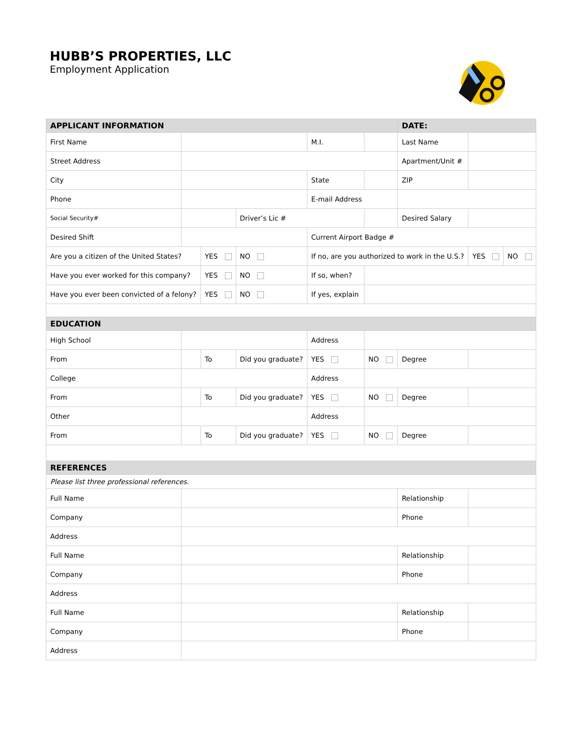HUBB’S PROPERTIES, LLC
Employment Application
| APPLICANT INFORMATION | | | | | | DATE: | | | |
| --- | --- | --- | --- | --- | --- | --- | --- | --- | --- |
| First Name | | | | M.I. | | Last Name | | | |
| Street Address | | | | | | Apartment/Unit # | | | |
| City | | | | State | | ZIP | | | |
| Phone | | | | E-mail Address | | | | | |
| Social Security# | | | Driver’s Lic # | | | Desired Salary | | | |
| Desired Shift | | | | Current Airport Badge # | | | | | |
| Are you a citizen of the United States? | | YES | NO | If no, are you authorized to work in the U.S.? | | | | YES | NO |
| Have you ever worked for this company? | | YES | NO | If so, when? | | | | | |
| Have you ever been convicted of a felony? | | YES | NO | If yes, explain | | | | | |
| EDUCATION | | | | | | | | | |
| High School | | | | Address | | | | | |
| From | | To | Did you graduate? | YES | NO | Degree | | | |
| College | | | | Address | | | | | |
| From | | To | Did you graduate? | YES | NO | Degree | | | |
| Other | | | | Address | | | | | |
| From | | To | Did you graduate? | YES | NO | Degree | | | |
| REFERENCES | | | | | | | | | |
| Please list three professional references. | | | | | | | | | |
| Full Name | | | | | | Relationship | | | |
| Company | | | | | | Phone | | | |
| Address | | | | | | | | | |
| Full Name | | | | | | Relationship | | | |
| Company | | | | | | Phone | | | |
| Address | | | | | | | | | |
| Full Name | | | | | | Relationship | | | |
| Company | | | | | | Phone | | | |
| Address | | | | | | | | | |